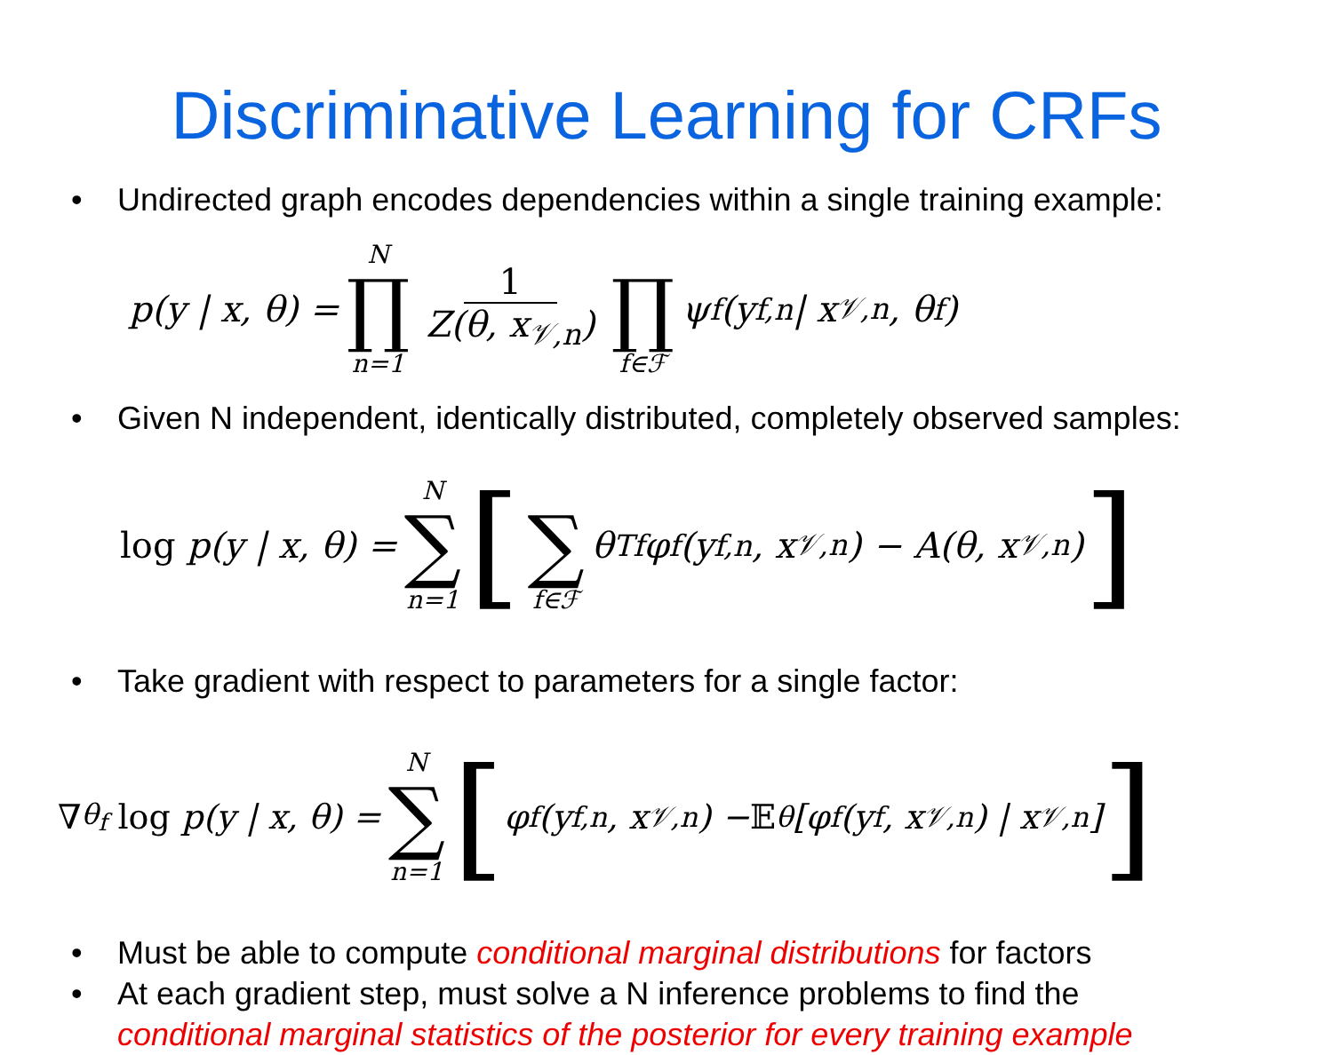Discriminative Learning for CRFs
• Undirected graph encodes dependencies within a single training example:
p(y | x, θ) = N ∏ n=1 1 Z(θ, x<sub>𝒱,n</sub>) ∏ f∈ℱ ψ<sub>f</sub>(y<sub>f,n</sub> | x<sub>𝒱,n</sub>, θ<sub>f</sub>)
• Given N independent, identically distributed, completely observed samples:
log p(y | x, θ) = N ∑ n=1 [ ∑ f∈ℱ θ<sup>T</sup><sub>f</sub>φ<sub>f</sub>(y<sub>f,n</sub>, x<sub>𝒱,n</sub>) − A(θ, x<sub>𝒱,n</sub>)]
• Take gradient with respect to parameters for a single factor:
∇<sub>θ<sub>f</sub></sub> log p(y | x, θ) = N ∑ n=1 [φ<sub>f</sub>(y<sub>f,n</sub>, x<sub>𝒱,n</sub>) − 𝔼<sub>θ</sub>[φ<sub>f</sub>(y<sub>f</sub>, x<sub>𝒱,n</sub>) | x<sub>𝒱,n</sub>]]
• Must be able to compute conditional marginal distributions for factors
• At each gradient step, must solve a N inference problems to find the
conditional marginal statistics of the posterior for every training example